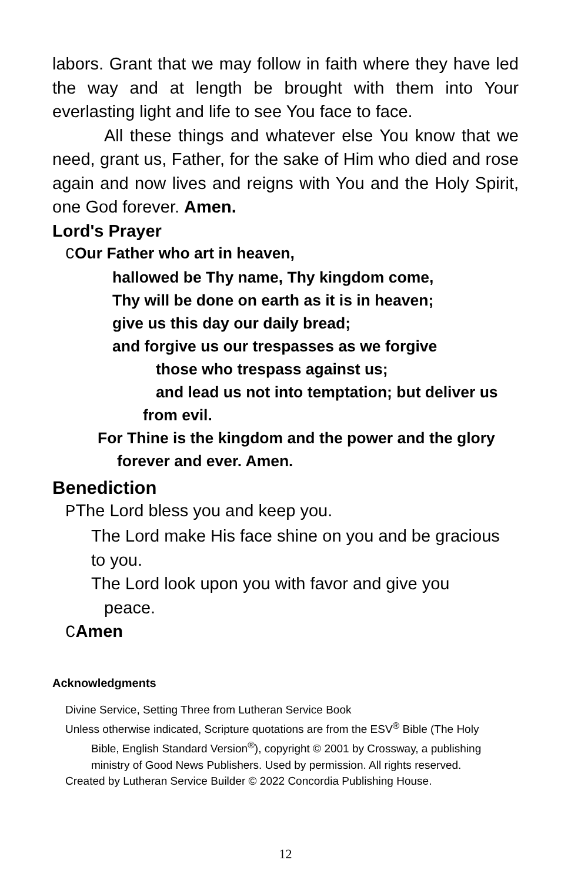labors. Grant that we may follow in faith where they have led the way and at length be brought with them into Your everlasting light and life to see You face to face.
All these things and whatever else You know that we need, grant us, Father, for the sake of Him who died and rose again and now lives and reigns with You and the Holy Spirit, one God forever. Amen.
Lord's Prayer
COur Father who art in heaven,
hallowed be Thy name, Thy kingdom come,
Thy will be done on earth as it is in heaven;
give us this day our daily bread;
and forgive us our trespasses as we forgive
those who trespass against us;
and lead us not into temptation; but deliver us
from evil.
For Thine is the kingdom and the power and the glory
forever and ever. Amen.
Benediction
PThe Lord bless you and keep you.
The Lord make His face shine on you and be gracious to you.
The Lord look upon you with favor and give you
peace.
CAmen
Acknowledgments
Divine Service, Setting Three from Lutheran Service Book
Unless otherwise indicated, Scripture quotations are from the ESV<sup>®</sup> Bible (The Holy
Bible, English Standard Version<sup>®</sup>), copyright © 2001 by Crossway, a publishing ministry of Good News Publishers. Used by permission. All rights reserved.
Created by Lutheran Service Builder © 2022 Concordia Publishing House.
12